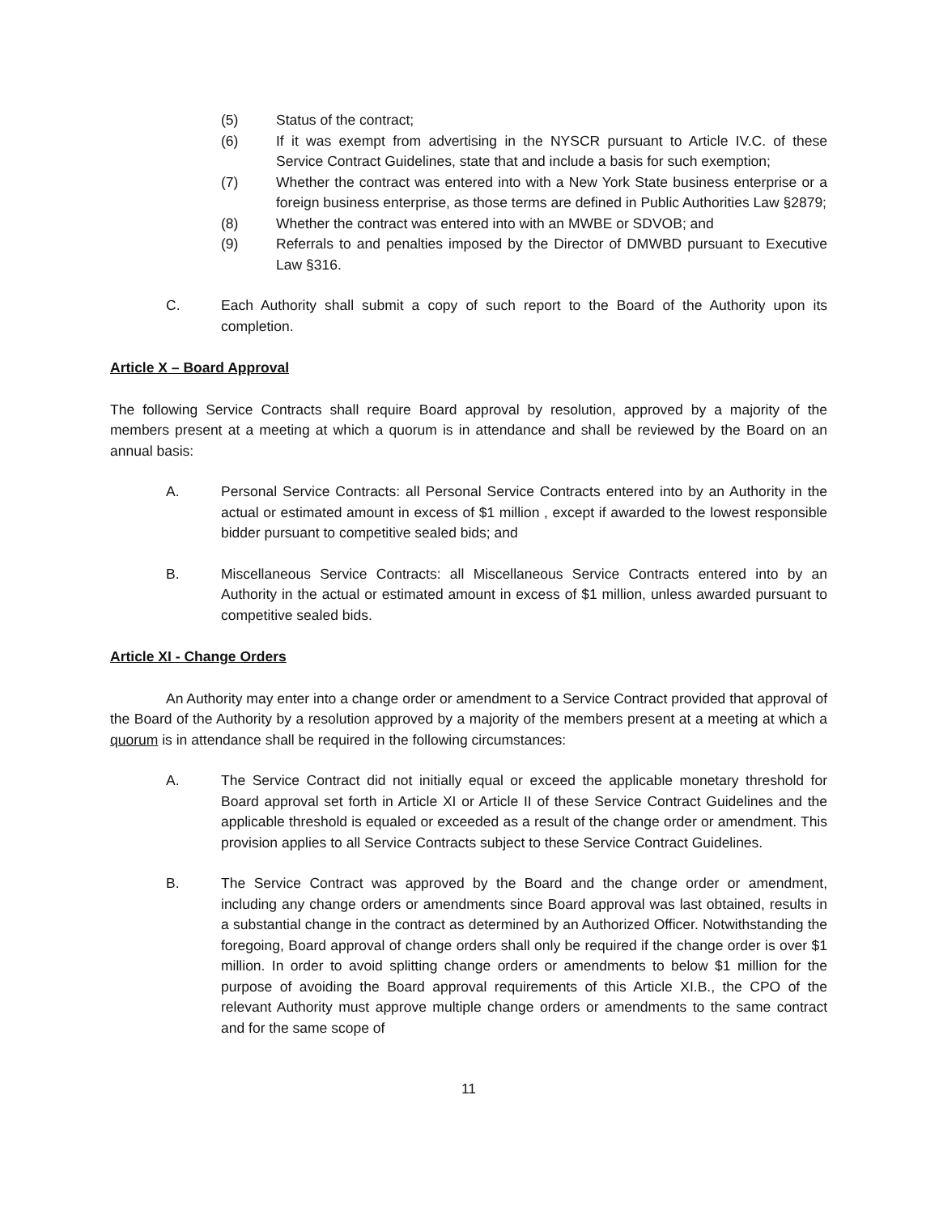(5) Status of the contract;
(6) If it was exempt from advertising in the NYSCR pursuant to Article IV.C. of these Service Contract Guidelines, state that and include a basis for such exemption;
(7) Whether the contract was entered into with a New York State business enterprise or a foreign business enterprise, as those terms are defined in Public Authorities Law §2879;
(8) Whether the contract was entered into with an MWBE or SDVOB; and
(9) Referrals to and penalties imposed by the Director of DMWBD pursuant to Executive Law §316.
C. Each Authority shall submit a copy of such report to the Board of the Authority upon its completion.
Article X – Board Approval
The following Service Contracts shall require Board approval by resolution, approved by a majority of the members present at a meeting at which a quorum is in attendance and shall be reviewed by the Board on an annual basis:
A. Personal Service Contracts: all Personal Service Contracts entered into by an Authority in the actual or estimated amount in excess of $1 million , except if awarded to the lowest responsible bidder pursuant to competitive sealed bids; and
B. Miscellaneous Service Contracts: all Miscellaneous Service Contracts entered into by an Authority in the actual or estimated amount in excess of $1 million, unless awarded pursuant to competitive sealed bids.
Article XI - Change Orders
An Authority may enter into a change order or amendment to a Service Contract provided that approval of the Board of the Authority by a resolution approved by a majority of the members present at a meeting at which a quorum is in attendance shall be required in the following circumstances:
A. The Service Contract did not initially equal or exceed the applicable monetary threshold for Board approval set forth in Article XI or Article II of these Service Contract Guidelines and the applicable threshold is equaled or exceeded as a result of the change order or amendment. This provision applies to all Service Contracts subject to these Service Contract Guidelines.
B. The Service Contract was approved by the Board and the change order or amendment, including any change orders or amendments since Board approval was last obtained, results in a substantial change in the contract as determined by an Authorized Officer. Notwithstanding the foregoing, Board approval of change orders shall only be required if the change order is over $1 million. In order to avoid splitting change orders or amendments to below $1 million for the purpose of avoiding the Board approval requirements of this Article XI.B., the CPO of the relevant Authority must approve multiple change orders or amendments to the same contract and for the same scope of
11